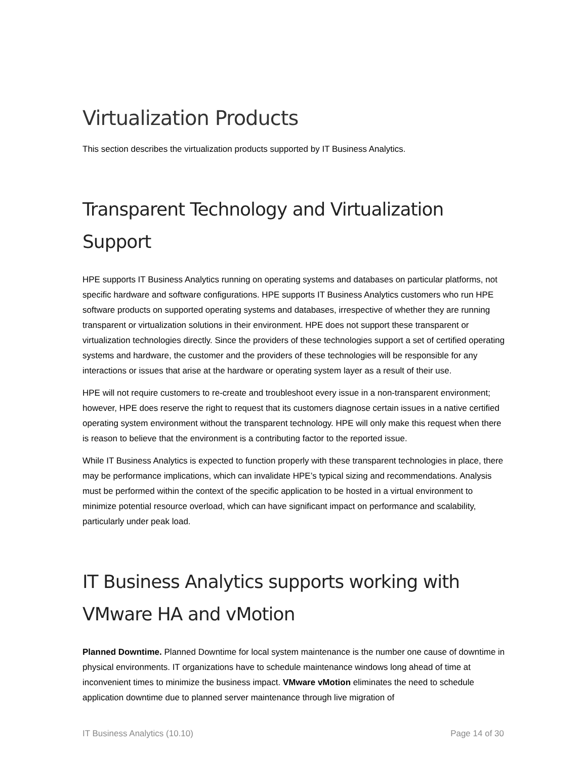Virtualization Products
This section describes the virtualization products supported by IT Business Analytics.
Transparent Technology and Virtualization Support
HPE supports IT Business Analytics running on operating systems and databases on particular platforms, not specific hardware and software configurations. HPE supports IT Business Analytics customers who run HPE software products on supported operating systems and databases, irrespective of whether they are running transparent or virtualization solutions in their environment. HPE does not support these transparent or virtualization technologies directly. Since the providers of these technologies support a set of certified operating systems and hardware, the customer and the providers of these technologies will be responsible for any interactions or issues that arise at the hardware or operating system layer as a result of their use.
HPE will not require customers to re-create and troubleshoot every issue in a non-transparent environment; however, HPE does reserve the right to request that its customers diagnose certain issues in a native certified operating system environment without the transparent technology. HPE will only make this request when there is reason to believe that the environment is a contributing factor to the reported issue.
While IT Business Analytics is expected to function properly with these transparent technologies in place, there may be performance implications, which can invalidate HPE’s typical sizing and recommendations. Analysis must be performed within the context of the specific application to be hosted in a virtual environment to minimize potential resource overload, which can have significant impact on performance and scalability, particularly under peak load.
IT Business Analytics supports working with VMware HA and vMotion
Planned Downtime. Planned Downtime for local system maintenance is the number one cause of downtime in physical environments. IT organizations have to schedule maintenance windows long ahead of time at inconvenient times to minimize the business impact. VMware vMotion eliminates the need to schedule application downtime due to planned server maintenance through live migration of
IT Business Analytics (10.10) Page 14 of 30